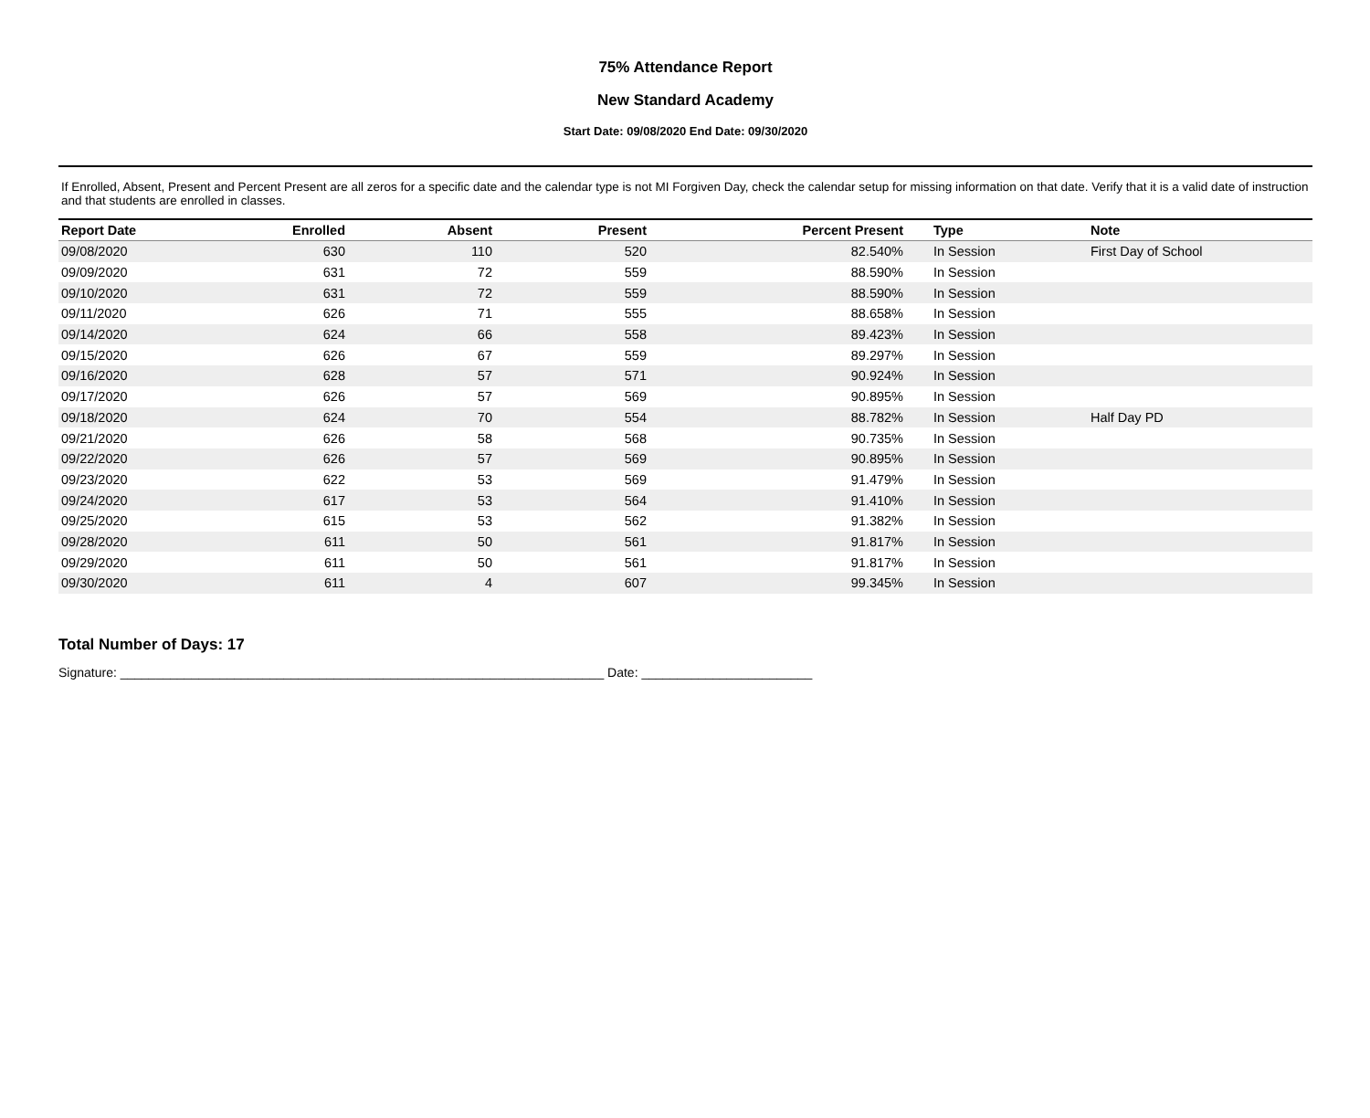75% Attendance Report
New Standard Academy
Start Date: 09/08/2020 End Date: 09/30/2020
If Enrolled, Absent, Present and Percent Present are all zeros for a specific date and the calendar type is not MI Forgiven Day, check the calendar setup for missing information on that date. Verify that it is a valid date of instruction and that students are enrolled in classes.
| Report Date | Enrolled | Absent | Present | Percent Present | Type | Note |
| --- | --- | --- | --- | --- | --- | --- |
| 09/08/2020 | 630 | 110 | 520 | 82.540% | In Session | First Day of School |
| 09/09/2020 | 631 | 72 | 559 | 88.590% | In Session | |
| 09/10/2020 | 631 | 72 | 559 | 88.590% | In Session | |
| 09/11/2020 | 626 | 71 | 555 | 88.658% | In Session | |
| 09/14/2020 | 624 | 66 | 558 | 89.423% | In Session | |
| 09/15/2020 | 626 | 67 | 559 | 89.297% | In Session | |
| 09/16/2020 | 628 | 57 | 571 | 90.924% | In Session | |
| 09/17/2020 | 626 | 57 | 569 | 90.895% | In Session | |
| 09/18/2020 | 624 | 70 | 554 | 88.782% | In Session | Half Day PD |
| 09/21/2020 | 626 | 58 | 568 | 90.735% | In Session | |
| 09/22/2020 | 626 | 57 | 569 | 90.895% | In Session | |
| 09/23/2020 | 622 | 53 | 569 | 91.479% | In Session | |
| 09/24/2020 | 617 | 53 | 564 | 91.410% | In Session | |
| 09/25/2020 | 615 | 53 | 562 | 91.382% | In Session | |
| 09/28/2020 | 611 | 50 | 561 | 91.817% | In Session | |
| 09/29/2020 | 611 | 50 | 561 | 91.817% | In Session | |
| 09/30/2020 | 611 | 4 | 607 | 99.345% | In Session | |
Total Number of Days: 17
Signature: ____________________________________________________________________ Date: ________________________